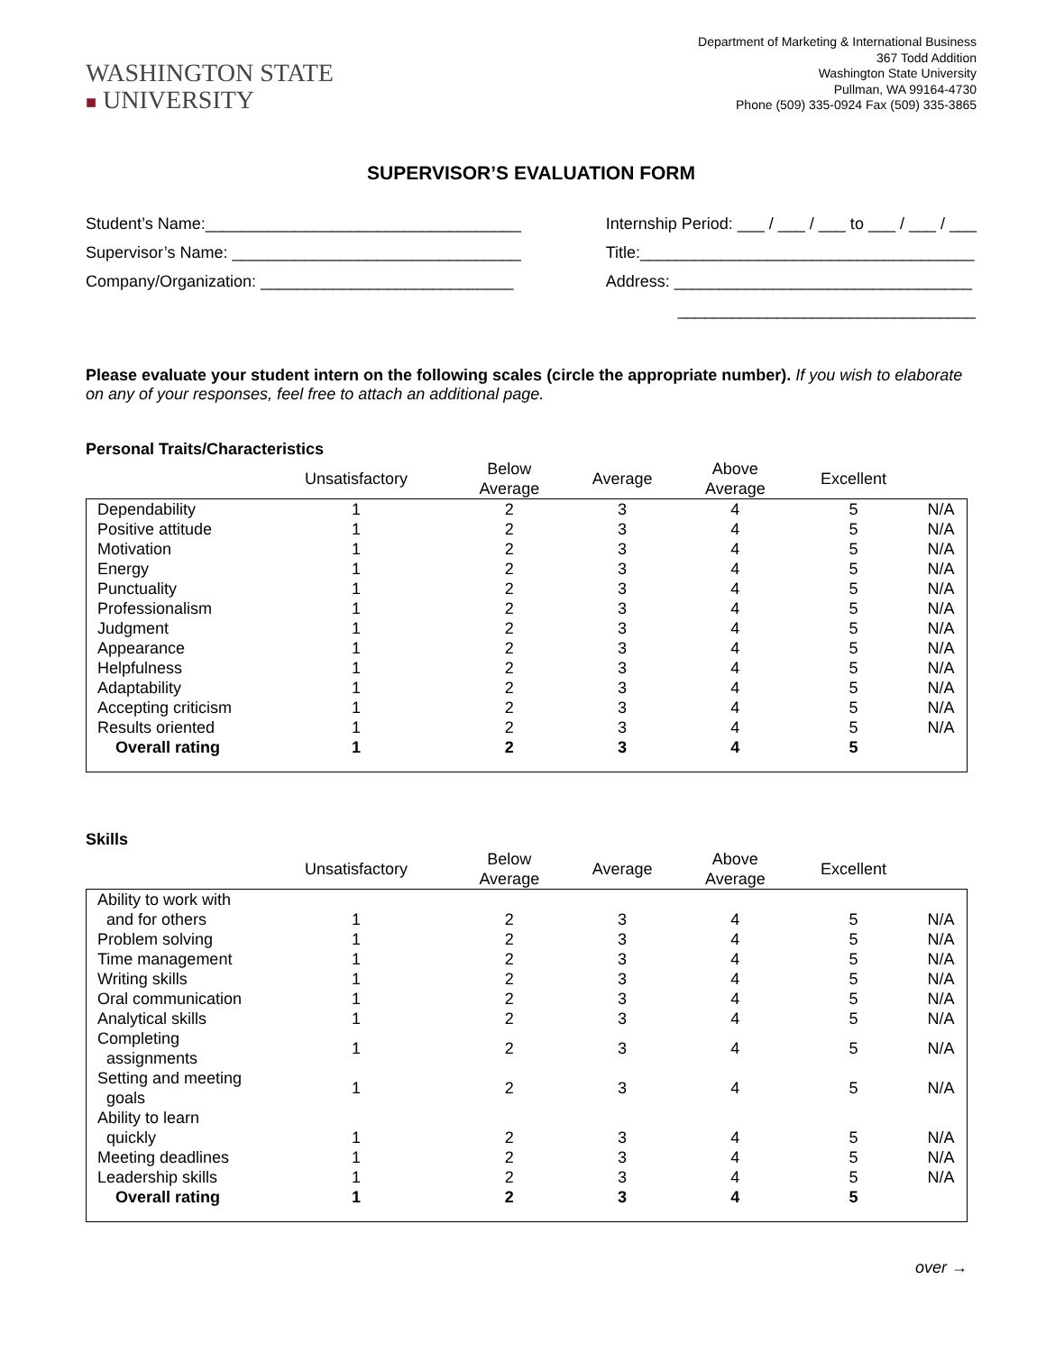WASHINGTON STATE
■ UNIVERSITY
Department of Marketing & International Business
367 Todd Addition
Washington State University
Pullman, WA 99164-4730
Phone (509) 335-0924 Fax (509) 335-3865
SUPERVISOR’S EVALUATION FORM
Student’s Name:___________________________________
Supervisor’s Name: ________________________________
Company/Organization: ____________________________
Internship Period: ___ / ___ / ___ to ___ / ___ / ___
Title:_____________________________________
Address: _________________________________
_________________________________
Please evaluate your student intern on the following scales (circle the appropriate number). If you wish to elaborate on any of your responses, feel free to attach an additional page.
Personal Traits/Characteristics
| | Unsatisfactory | Below Average | Average | Above Average | Excellent | |
| --- | --- | --- | --- | --- | --- | --- |
| Dependability | 1 | 2 | 3 | 4 | 5 | N/A |
| Positive attitude | 1 | 2 | 3 | 4 | 5 | N/A |
| Motivation | 1 | 2 | 3 | 4 | 5 | N/A |
| Energy | 1 | 2 | 3 | 4 | 5 | N/A |
| Punctuality | 1 | 2 | 3 | 4 | 5 | N/A |
| Professionalism | 1 | 2 | 3 | 4 | 5 | N/A |
| Judgment | 1 | 2 | 3 | 4 | 5 | N/A |
| Appearance | 1 | 2 | 3 | 4 | 5 | N/A |
| Helpfulness | 1 | 2 | 3 | 4 | 5 | N/A |
| Adaptability | 1 | 2 | 3 | 4 | 5 | N/A |
| Accepting criticism | 1 | 2 | 3 | 4 | 5 | N/A |
| Results oriented | 1 | 2 | 3 | 4 | 5 | N/A |
| Overall rating | 1 | 2 | 3 | 4 | 5 | |
Skills
| | Unsatisfactory | Below Average | Average | Above Average | Excellent | |
| --- | --- | --- | --- | --- | --- | --- |
| Ability to work with and for others | 1 | 2 | 3 | 4 | 5 | N/A |
| Problem solving | 1 | 2 | 3 | 4 | 5 | N/A |
| Time management | 1 | 2 | 3 | 4 | 5 | N/A |
| Writing skills | 1 | 2 | 3 | 4 | 5 | N/A |
| Oral communication | 1 | 2 | 3 | 4 | 5 | N/A |
| Analytical skills | 1 | 2 | 3 | 4 | 5 | N/A |
| Completing assignments | 1 | 2 | 3 | 4 | 5 | N/A |
| Setting and meeting goals | 1 | 2 | 3 | 4 | 5 | N/A |
| Ability to learn quickly | 1 | 2 | 3 | 4 | 5 | N/A |
| Meeting deadlines | 1 | 2 | 3 | 4 | 5 | N/A |
| Leadership skills | 1 | 2 | 3 | 4 | 5 | N/A |
| Overall rating | 1 | 2 | 3 | 4 | 5 | |
over →